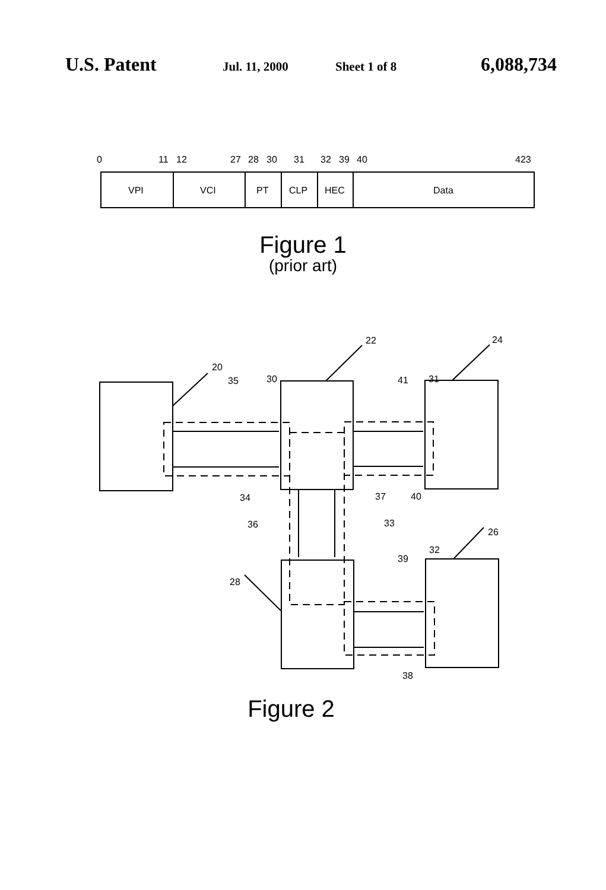U.S. Patent Jul. 11, 2000 Sheet 1 of 8 6,088,734
0
11
12
27
28
30
31
32
39
40
423
VPI
VCI
PT
CLP
HEC
Data
Figure 1
(prior art)
20
35
30
22
24
41
31
34
37
40
36
33
26
39
32
28
38
Figure 2